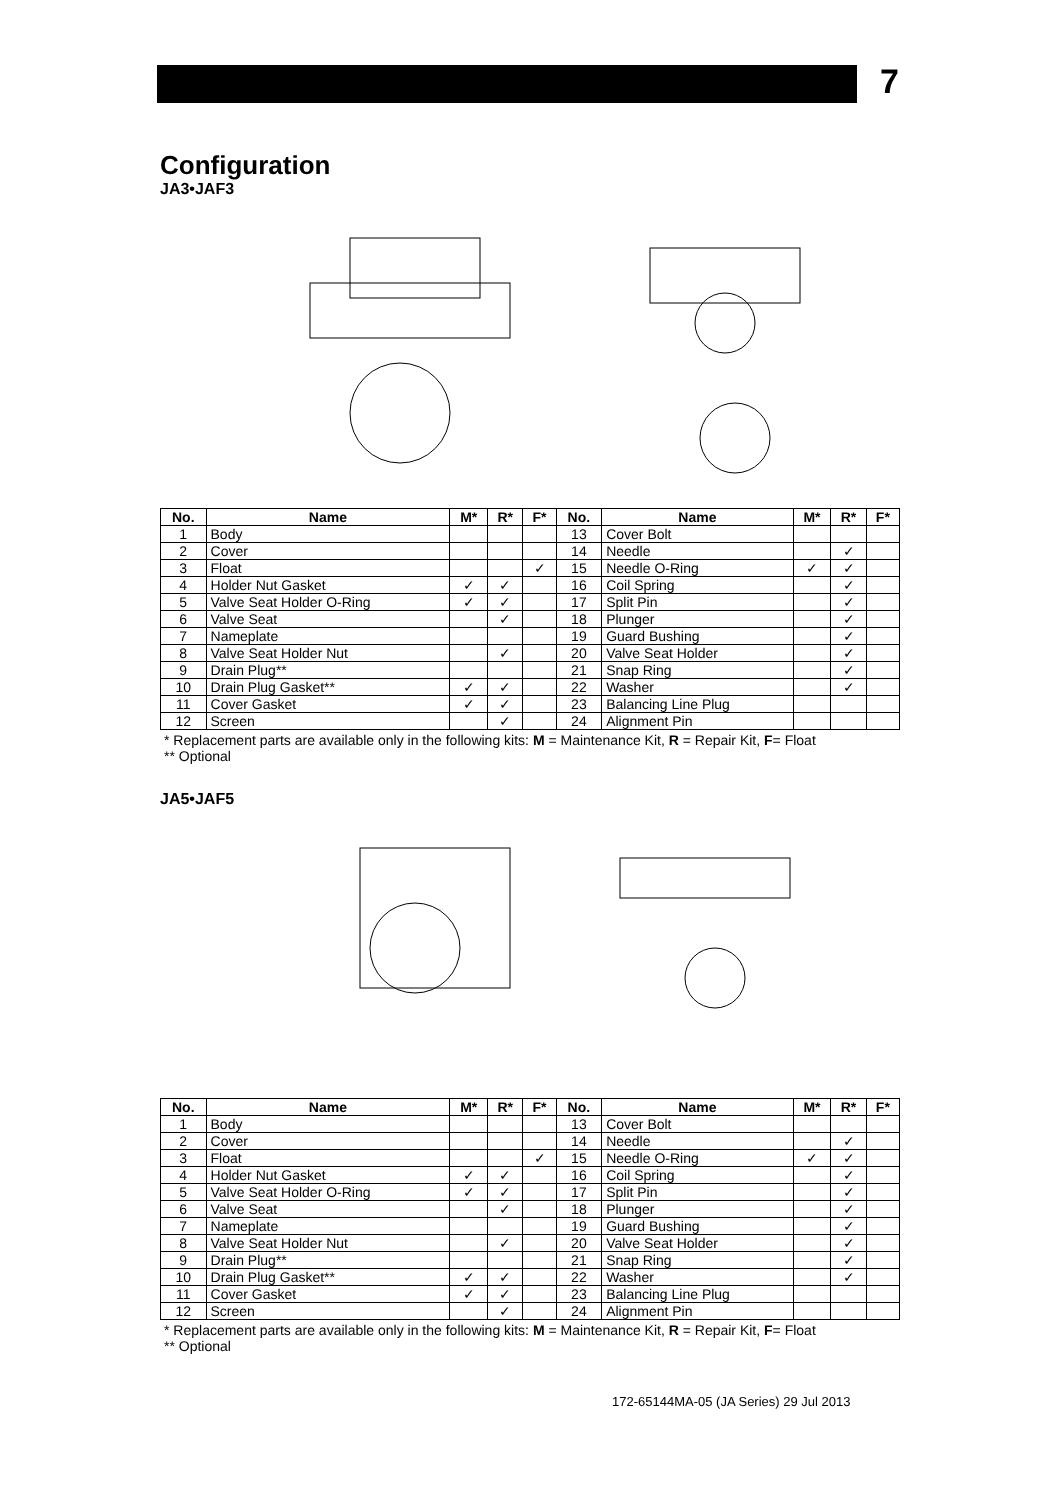7
Configuration
JA3•JAF3
| No. | Name | M* | R* | F* | No. | Name | M* | R* | F* |
| --- | --- | --- | --- | --- | --- | --- | --- | --- | --- |
| 1 | Body | | | | 13 | Cover Bolt | | | |
| 2 | Cover | | | | 14 | Needle | | ✓ | |
| 3 | Float | | | ✓ | 15 | Needle O-Ring | ✓ | ✓ | |
| 4 | Holder Nut Gasket | ✓ | ✓ | | 16 | Coil Spring | | ✓ | |
| 5 | Valve Seat Holder O-Ring | ✓ | ✓ | | 17 | Split Pin | | ✓ | |
| 6 | Valve Seat | | ✓ | | 18 | Plunger | | ✓ | |
| 7 | Nameplate | | | | 19 | Guard Bushing | | ✓ | |
| 8 | Valve Seat Holder Nut | | ✓ | | 20 | Valve Seat Holder | | ✓ | |
| 9 | Drain Plug** | | | | 21 | Snap Ring | | ✓ | |
| 10 | Drain Plug Gasket** | ✓ | ✓ | | 22 | Washer | | ✓ | |
| 11 | Cover Gasket | ✓ | ✓ | | 23 | Balancing Line Plug | | | |
| 12 | Screen | | ✓ | | 24 | Alignment Pin | | | |
* Replacement parts are available only in the following kits: M = Maintenance Kit, R = Repair Kit, F= Float
** Optional
JA5•JAF5
| No. | Name | M* | R* | F* | No. | Name | M* | R* | F* |
| --- | --- | --- | --- | --- | --- | --- | --- | --- | --- |
| 1 | Body | | | | 13 | Cover Bolt | | | |
| 2 | Cover | | | | 14 | Needle | | ✓ | |
| 3 | Float | | | ✓ | 15 | Needle O-Ring | ✓ | ✓ | |
| 4 | Holder Nut Gasket | ✓ | ✓ | | 16 | Coil Spring | | ✓ | |
| 5 | Valve Seat Holder O-Ring | ✓ | ✓ | | 17 | Split Pin | | ✓ | |
| 6 | Valve Seat | | ✓ | | 18 | Plunger | | ✓ | |
| 7 | Nameplate | | | | 19 | Guard Bushing | | ✓ | |
| 8 | Valve Seat Holder Nut | | ✓ | | 20 | Valve Seat Holder | | ✓ | |
| 9 | Drain Plug** | | | | 21 | Snap Ring | | ✓ | |
| 10 | Drain Plug Gasket** | ✓ | ✓ | | 22 | Washer | | ✓ | |
| 11 | Cover Gasket | ✓ | ✓ | | 23 | Balancing Line Plug | | | |
| 12 | Screen | | ✓ | | 24 | Alignment Pin | | | |
* Replacement parts are available only in the following kits: M = Maintenance Kit, R = Repair Kit, F= Float
** Optional
172-65144MA-05 (JA Series) 29 Jul 2013